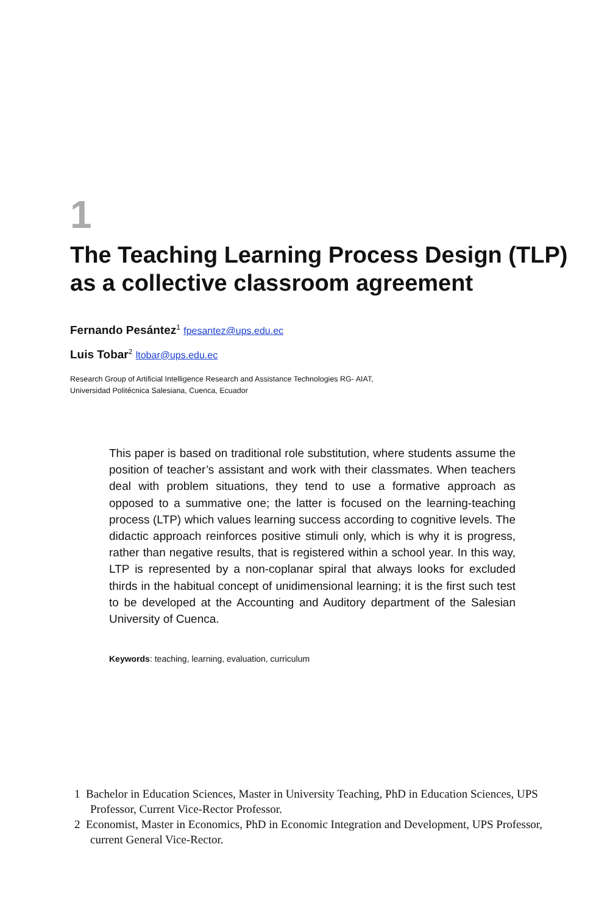1
The Teaching Learning Process Design (TLP) as a collective classroom agreement
Fernando Pesántez<sup>1</sup> fpesantez@ups.edu.ec
Luis Tobar<sup>2</sup> ltobar@ups.edu.ec
Research Group of Artificial Intelligence Research and Assistance Technologies RG- AIAT,
Universidad Politécnica Salesiana, Cuenca, Ecuador
This paper is based on traditional role substitution, where students assume the position of teacher’s assistant and work with their class­mates. When teachers deal with problem situations, they tend to use a formative approach as opposed to a summative one; the lat­ter is focused on the learning-teaching process (LTP) which values learning success according to cognitive levels. The didactic approach reinforces positive stimuli only, which is why it is progress, rather than negative results, that is registered within a school year. In this way, LTP is represented by a non-coplanar spiral that always looks for excluded thirds in the habitual concept of unidimensional learning; it is the first such test to be developed at the Accounting and Auditory department of the Salesian University of Cuenca.
Keywords: teaching, learning, evaluation, curriculum
1 Bachelor in Education Sciences, Master in University Teaching, PhD in Education Sci­ences, UPS Professor, Current Vice-Rector Professor.
2 Economist, Master in Economics, PhD in Economic Integration and Development, UPS Professor, current General Vice-Rector.